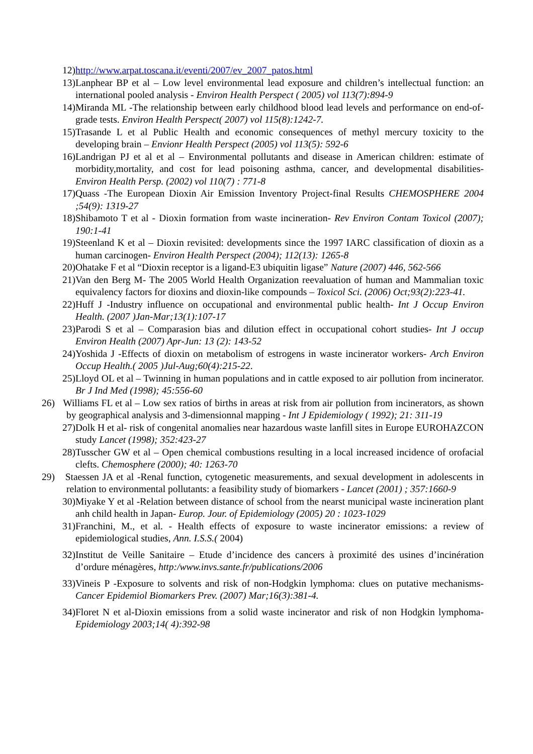12) http://www.arpat.toscana.it/eventi/2007/ev_2007_patos.html
13) Lanphear BP et al – Low level environmental lead exposure and children’s intellectual function: an international pooled analysis - Environ Health Perspect ( 2005) vol 113(7):894-9
14) Miranda ML -The relationship between early childhood blood lead levels and performance on end-of-grade tests. Environ Health Perspect( 2007) vol 115(8):1242-7.
15) Trasande L et al Public Health and economic consequences of methyl mercury toxicity to the developing brain – Envionr Health Perspect (2005) vol 113(5): 592-6
16) Landrigan PJ et al et al – Environmental pollutants and disease in American children: estimate of morbidity,mortality, and cost for lead poisoning asthma, cancer, and developmental disabilities- Environ Health Persp. (2002) vol 110(7) : 771-8
17) Quass -The European Dioxin Air Emission Inventory Project-final Results CHEMOSPHERE 2004 ;54(9): 1319-27
18) Shibamoto T et al - Dioxin formation from waste incineration- Rev Environ Contam Toxicol (2007); 190:1-41
19) Steenland K et al – Dioxin revisited: developments since the 1997 IARC classification of dioxin as a human carcinogen- Environ Health Perspect (2004); 112(13): 1265-8
20) Ohatake F et al “Dioxin receptor is a ligand-E3 ubiquitin ligase” Nature (2007) 446, 562-566
21) Van den Berg M- The 2005 World Health Organization reevaluation of human and Mammalian toxic equivalency factors for dioxins and dioxin-like compounds – Toxicol Sci. (2006) Oct;93(2):223-41.
22) Huff J -Industry influence on occupational and environmental public health- Int J Occup Environ Health. (2007 )Jan-Mar;13(1):107-17
23) Parodi S et al – Comparasion bias and dilution effect in occupational cohort studies- Int J occup Environ Health (2007) Apr-Jun: 13 (2): 143-52
24) Yoshida J -Effects of dioxin on metabolism of estrogens in waste incinerator workers- Arch Environ Occup Health.( 2005 )Jul-Aug;60(4):215-22.
25) Lloyd OL et al – Twinning in human populations and in cattle exposed to air pollution from incinerator. Br J Ind Med (1998); 45:556-60
26) Williams FL et al – Low sex ratios of births in areas at risk from air pollution from incinerators, as shown by geographical analysis and 3-dimensionnal mapping - Int J Epidemiology ( 1992); 21: 311-19
27) Dolk H et al- risk of congenital anomalies near hazardous waste lanfill sites in Europe EUROHAZCON study Lancet (1998); 352:423-27
28) Tusscher GW et al – Open chemical combustions resulting in a local increased incidence of orofacial clefts. Chemosphere (2000); 40: 1263-70
29) Staessen JA et al -Renal function, cytogenetic measurements, and sexual development in adolescents in relation to environmental pollutants: a feasibility study of biomarkers - Lancet (2001) ; 357:1660-9
30) Miyake Y et al -Relation between distance of school from the nearst municipal waste incineration plant anh child health in Japan- Europ. Jour. of Epidemiology (2005) 20 : 1023-1029
31) Franchini, M., et al. - Health effects of exposure to waste incinerator emissions: a review of epidemiological studies, Ann. I.S.S.( 2004)
32) Institut de Veille Sanitaire – Etude d’incidence des cancers à proximité des usines d’incinération d’ordure ménagères, http:/www.invs.sante.fr/publications/2006
33) Vineis P -Exposure to solvents and risk of non-Hodgkin lymphoma: clues on putative mechanisms- Cancer Epidemiol Biomarkers Prev. (2007) Mar;16(3):381-4.
34) Floret N et al-Dioxin emissions from a solid waste incinerator and risk of non Hodgkin lymphoma- Epidemiology 2003;14( 4):392-98